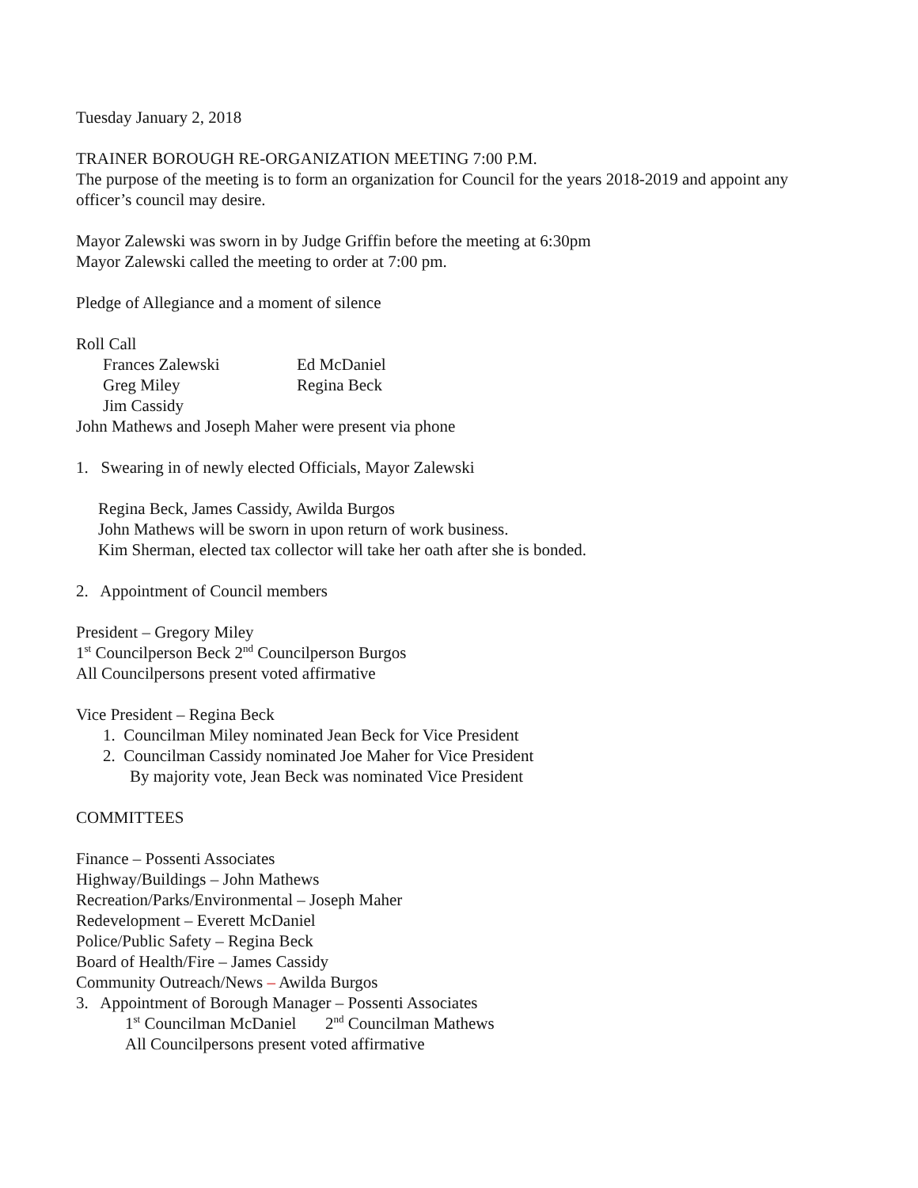Tuesday January 2, 2018
TRAINER BOROUGH RE-ORGANIZATION MEETING 7:00 P.M.
The purpose of the meeting is to form an organization for Council for the years 2018-2019 and appoint any officer’s council may desire.
Mayor Zalewski was sworn in by Judge Griffin before the meeting at 6:30pm
Mayor Zalewski called the meeting to order at 7:00 pm.
Pledge of Allegiance and a moment of silence
Roll Call
Frances Zalewski Ed McDaniel
Greg Miley Regina Beck
Jim Cassidy
John Mathews and Joseph Maher were present via phone
1. Swearing in of newly elected Officials, Mayor Zalewski
Regina Beck, James Cassidy, Awilda Burgos
John Mathews will be sworn in upon return of work business.
Kim Sherman, elected tax collector will take her oath after she is bonded.
2. Appointment of Council members
President – Gregory Miley
1<sup>st</sup> Councilperson Beck 2<sup>nd</sup> Councilperson Burgos
All Councilpersons present voted affirmative
Vice President – Regina Beck
1. Councilman Miley nominated Jean Beck for Vice President
2. Councilman Cassidy nominated Joe Maher for Vice President
By majority vote, Jean Beck was nominated Vice President
COMMITTEES
Finance – Possenti Associates
Highway/Buildings – John Mathews
Recreation/Parks/Environmental – Joseph Maher
Redevelopment – Everett McDaniel
Police/Public Safety – Regina Beck
Board of Health/Fire – James Cassidy
Community Outreach/News – Awilda Burgos
3. Appointment of Borough Manager – Possenti Associates
1<sup>st</sup> Councilman McDaniel 2<sup>nd</sup> Councilman Mathews
All Councilpersons present voted affirmative